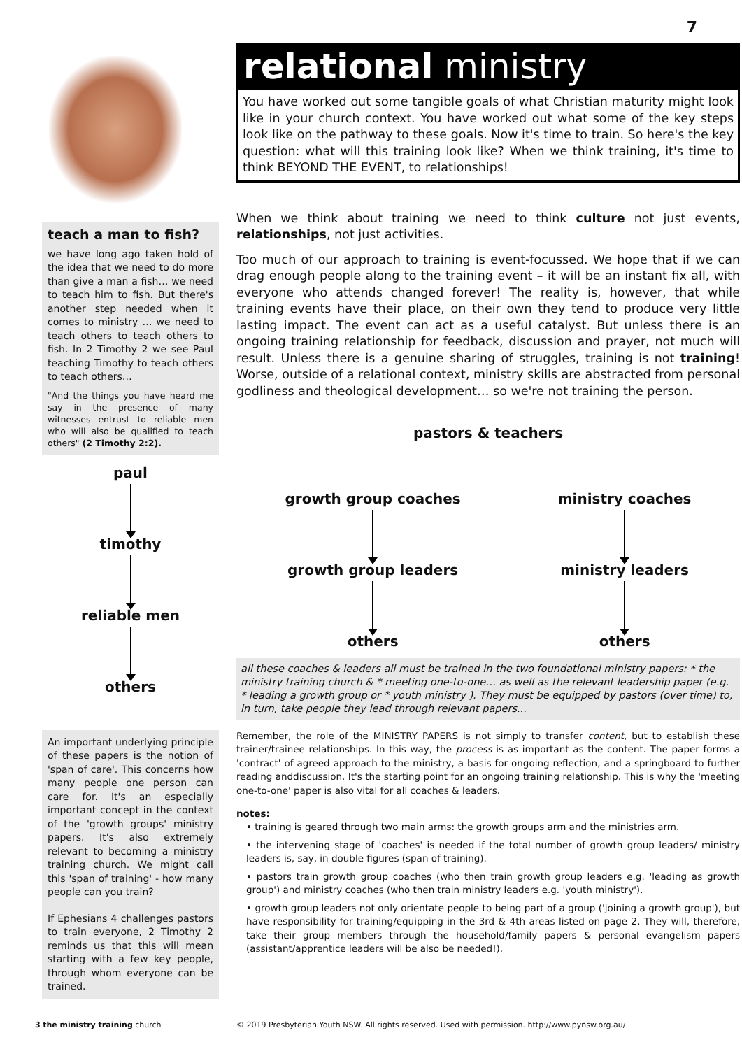7
teach a man to fish?
we have long ago taken hold of the idea that we need to do more than give a man a fish… we need to teach him to fish. But there's another step needed when it comes to ministry … we need to teach others to teach others to fish. In 2 Timothy 2 we see Paul teaching Timothy to teach others to teach others…
"And the things you have heard me say in the presence of many witnesses entrust to reliable men who will also be qualified to teach others" (2 Timothy 2:2).
paul
timothy
reliable men
others
An important underlying principle of these papers is the notion of 'span of care'. This concerns how many people one person can care for. It's an especially important concept in the context of the 'growth groups' ministry papers. It's also extremely relevant to becoming a ministry training church. We might call this 'span of training' - how many people can you train?
If Ephesians 4 challenges pastors to train everyone, 2 Timothy 2 reminds us that this will mean starting with a few key people, through whom everyone can be trained.
relational ministry
You have worked out some tangible goals of what Christian maturity might look like in your church context. You have worked out what some of the key steps look like on the pathway to these goals. Now it's time to train. So here's the key question: what will this training look like? When we think training, it's time to think BEYOND THE EVENT, to relationships!
When we think about training we need to think culture not just events, relationships, not just activities.
Too much of our approach to training is event-focussed. We hope that if we can drag enough people along to the training event – it will be an instant fix all, with everyone who attends changed forever! The reality is, however, that while training events have their place, on their own they tend to produce very little lasting impact. The event can act as a useful catalyst. But unless there is an ongoing training relationship for feedback, discussion and prayer, not much will result. Unless there is a genuine sharing of struggles, training is not training! Worse, outside of a relational context, ministry skills are abstracted from personal godliness and theological development… so we're not training the person.
pastors & teachers
growth group coaches
growth group leaders
others
ministry coaches
ministry leaders
others
all these coaches & leaders all must be trained in the two foundational ministry papers: * the ministry training church & * meeting one-to-one… as well as the relevant leadership paper (e.g. * leading a growth group or * youth ministry ). They must be equipped by pastors (over time) to, in turn, take people they lead through relevant papers...
Remember, the role of the MINISTRY PAPERS is not simply to transfer content, but to establish these trainer/trainee relationships. In this way, the process is as important as the content. The paper forms a 'contract' of agreed approach to the ministry, a basis for ongoing reflection, and a springboard to further reading anddiscussion. It's the starting point for an ongoing training relationship. This is why the 'meeting one-to-one' paper is also vital for all coaches & leaders.
notes:
• training is geared through two main arms: the growth groups arm and the ministries arm.
• the intervening stage of 'coaches' is needed if the total number of growth group leaders/ ministry leaders is, say, in double figures (span of training).
• pastors train growth group coaches (who then train growth group leaders e.g. 'leading as growth group') and ministry coaches (who then train ministry leaders e.g. 'youth ministry').
• growth group leaders not only orientate people to being part of a group ('joining a growth group'), but have responsibility for training/equipping in the 3rd & 4th areas listed on page 2. They will, therefore, take their group members through the household/family papers & personal evangelism papers (assistant/apprentice leaders will be also be needed!).
3 the ministry training church © 2019 Presbyterian Youth NSW. All rights reserved. Used with permission. http://www.pynsw.org.au/